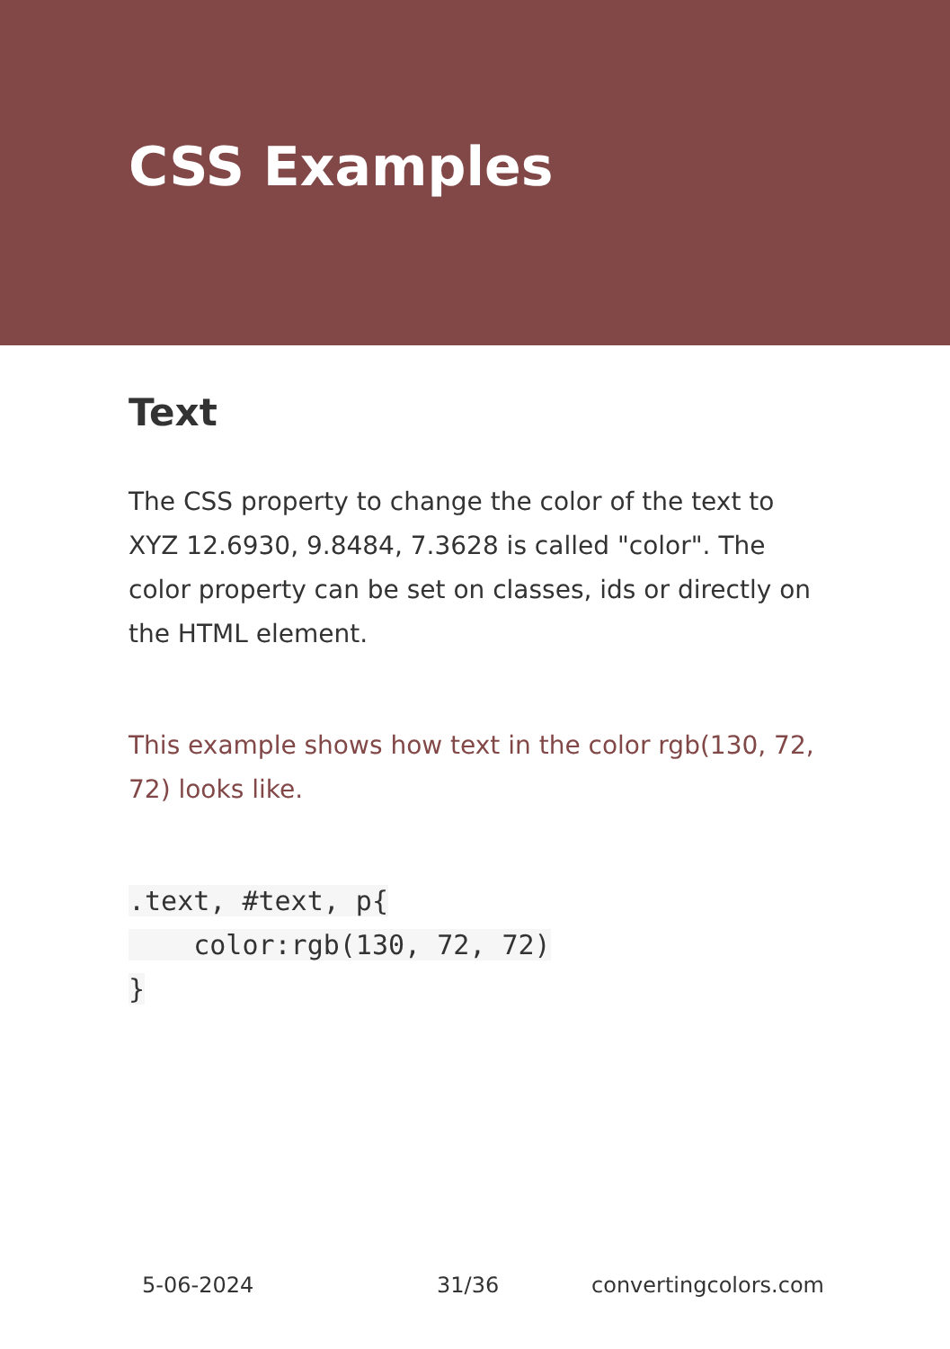CSS Examples
Text
The CSS property to change the color of the text to XYZ 12.6930, 9.8484, 7.3628 is called "color". The color property can be set on classes, ids or directly on the HTML element.
This example shows how text in the color rgb(130, 72, 72) looks like.
.text, #text, p{
    color:rgb(130, 72, 72)
}
5-06-2024 31/36 convertingcolors.com